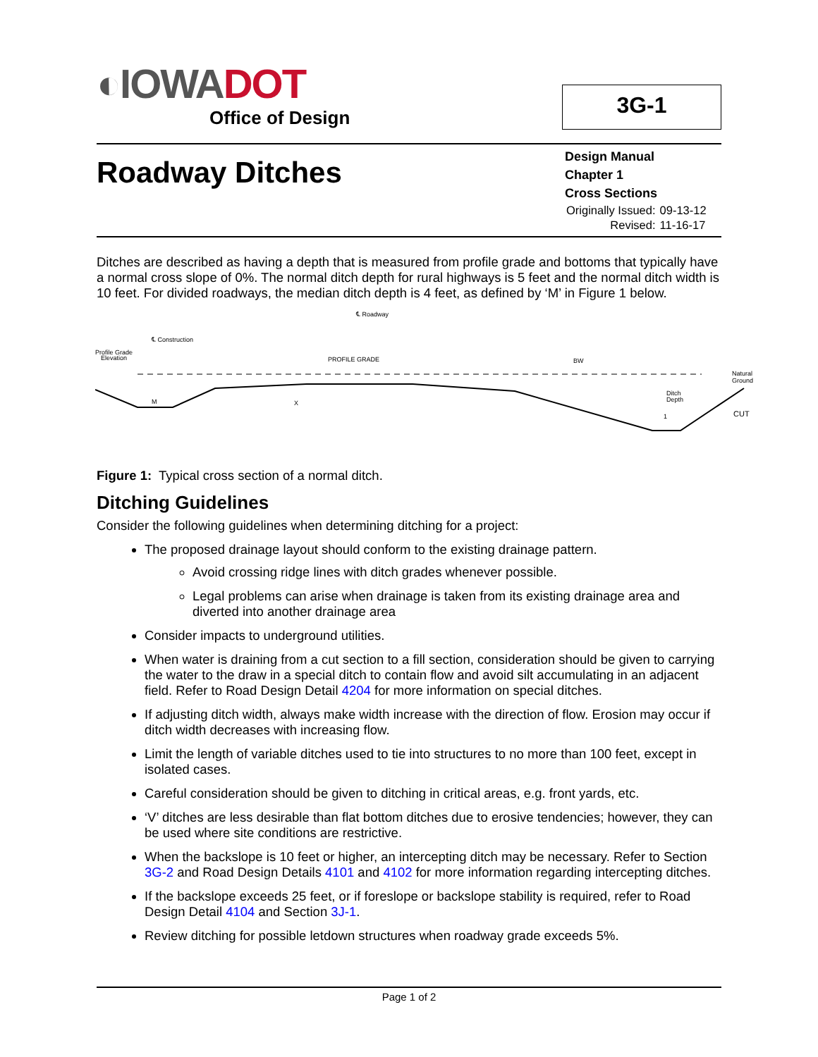◐IOWA DOT
Office of Design
3G-1
Roadway Ditches
Design Manual
Chapter 1
Cross Sections
| Originally Issued: | 09-13-12 |
| Revised: | 11-16-17 |
Ditches are described as having a depth that is measured from profile grade and bottoms that typically have a normal cross slope of 0%. The normal ditch depth for rural highways is 5 feet and the normal ditch width is 10 feet. For divided roadways, the median ditch depth is 4 feet, as defined by ‘M’ in Figure 1 below.
℄ Roadway
℄ Construction
Profile Grade
Elevation
PROFILE GRADE
BW
Natural
Ground
Ditch
Depth
CUT
M
X
1
Figure 1: Typical cross section of a normal ditch.
Ditching Guidelines
Consider the following guidelines when determining ditching for a project:
The proposed drainage layout should conform to the existing drainage pattern.
Avoid crossing ridge lines with ditch grades whenever possible.
Legal problems can arise when drainage is taken from its existing drainage area and diverted into another drainage area
Consider impacts to underground utilities.
When water is draining from a cut section to a fill section, consideration should be given to carrying the water to the draw in a special ditch to contain flow and avoid silt accumulating in an adjacent field. Refer to Road Design Detail 4204 for more information on special ditches.
If adjusting ditch width, always make width increase with the direction of flow. Erosion may occur if ditch width decreases with increasing flow.
Limit the length of variable ditches used to tie into structures to no more than 100 feet, except in isolated cases.
Careful consideration should be given to ditching in critical areas, e.g. front yards, etc.
‘V’ ditches are less desirable than flat bottom ditches due to erosive tendencies; however, they can be used where site conditions are restrictive.
When the backslope is 10 feet or higher, an intercepting ditch may be necessary. Refer to Section 3G-2 and Road Design Details 4101 and 4102 for more information regarding intercepting ditches.
If the backslope exceeds 25 feet, or if foreslope or backslope stability is required, refer to Road Design Detail 4104 and Section 3J-1.
Review ditching for possible letdown structures when roadway grade exceeds 5%.
Page 1 of 2